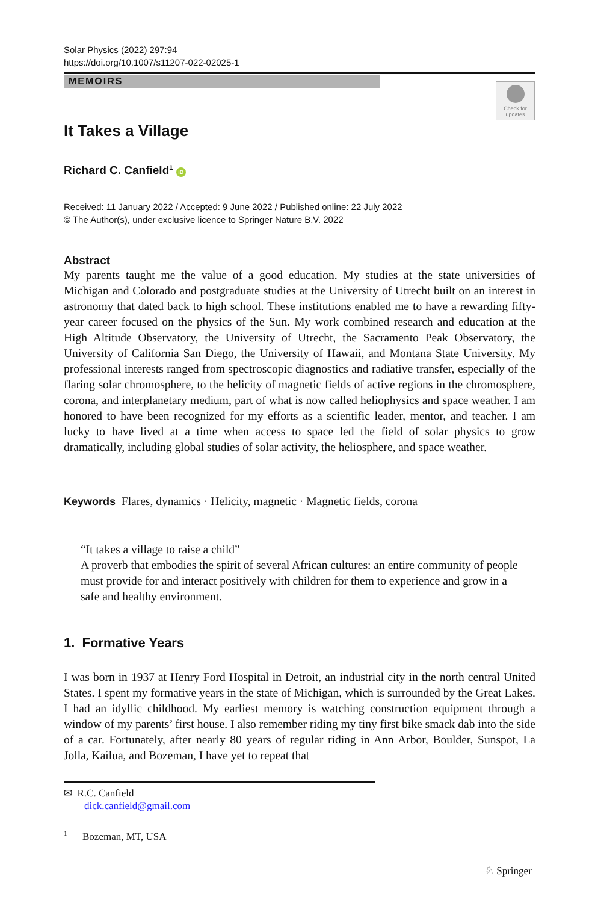Solar Physics (2022) 297:94
https://doi.org/10.1007/s11207-022-02025-1
MEMOIRS
Check for updates
It Takes a Village
Richard C. Canfield<sup>1</sup> iD
Received: 11 January 2022 / Accepted: 9 June 2022 / Published online: 22 July 2022
© The Author(s), under exclusive licence to Springer Nature B.V. 2022
Abstract
My parents taught me the value of a good education. My studies at the state universities of Michigan and Colorado and postgraduate studies at the University of Utrecht built on an interest in astronomy that dated back to high school. These institutions enabled me to have a rewarding fifty-year career focused on the physics of the Sun. My work combined research and education at the High Altitude Observatory, the University of Utrecht, the Sacramento Peak Observatory, the University of California San Diego, the University of Hawaii, and Montana State University. My professional interests ranged from spectroscopic diagnostics and radiative transfer, especially of the flaring solar chromosphere, to the helicity of magnetic fields of active regions in the chromosphere, corona, and interplanetary medium, part of what is now called heliophysics and space weather. I am honored to have been recognized for my efforts as a scientific leader, mentor, and teacher. I am lucky to have lived at a time when access to space led the field of solar physics to grow dramatically, including global studies of solar activity, the heliosphere, and space weather.
Keywords Flares, dynamics · Helicity, magnetic · Magnetic fields, corona
“It takes a village to raise a child”
A proverb that embodies the spirit of several African cultures: an entire community of people must provide for and interact positively with children for them to experience and grow in a safe and healthy environment.
1. Formative Years
I was born in 1937 at Henry Ford Hospital in Detroit, an industrial city in the north central United States. I spent my formative years in the state of Michigan, which is surrounded by the Great Lakes. I had an idyllic childhood. My earliest memory is watching construction equipment through a window of my parents’ first house. I also remember riding my tiny first bike smack dab into the side of a car. Fortunately, after nearly 80 years of regular riding in Ann Arbor, Boulder, Sunspot, La Jolla, Kailua, and Bozeman, I have yet to repeat that
✉ R.C. Canfield
dick.canfield@gmail.com
<sup>1</sup> Bozeman, MT, USA
♘ Springer